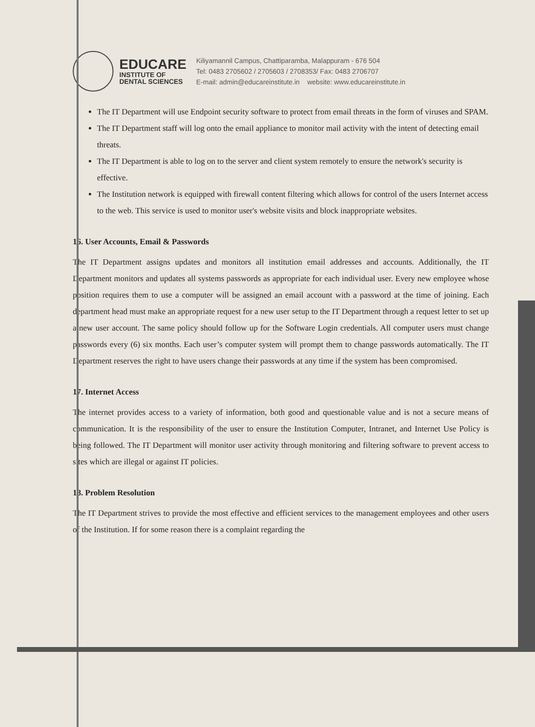EDUCARE
INSTITUTE OF
DENTAL SCIENCES
Kiliyamannil Campus, Chattiparamba, Malappuram - 676 504
Tel: 0483 2705602 / 2705603 / 2708353/ Fax: 0483 2706707
E-mail: admin@educareinstitute.in website: www.educareinstitute.in
The IT Department will use Endpoint security software to protect from email threats in the form of viruses and SPAM.
The IT Department staff will log onto the email appliance to monitor mail activity with the intent of detecting email threats.
The IT Department is able to log on to the server and client system remotely to ensure the network's security is effective.
The Institution network is equipped with firewall content filtering which allows for control of the users Internet access to the web. This service is used to monitor user's website visits and block inappropriate websites.
16. User Accounts, Email & Passwords
The IT Department assigns updates and monitors all institution email addresses and accounts. Additionally, the IT Department monitors and updates all systems passwords as appropriate for each individual user. Every new employee whose position requires them to use a computer will be assigned an email account with a password at the time of joining. Each department head must make an appropriate request for a new user setup to the IT Department through a request letter to set up a new user account. The same policy should follow up for the Software Login credentials. All computer users must change passwords every (6) six months. Each user’s computer system will prompt them to change passwords automatically. The IT Department reserves the right to have users change their passwords at any time if the system has been compromised.
17. Internet Access
The internet provides access to a variety of information, both good and questionable value and is not a secure means of communication. It is the responsibility of the user to ensure the Institution Computer, Intranet, and Internet Use Policy is being followed. The IT Department will monitor user activity through monitoring and filtering software to prevent access to sites which are illegal or against IT policies.
18. Problem Resolution
The IT Department strives to provide the most effective and efficient services to the management employees and other users of the Institution. If for some reason there is a complaint regarding the